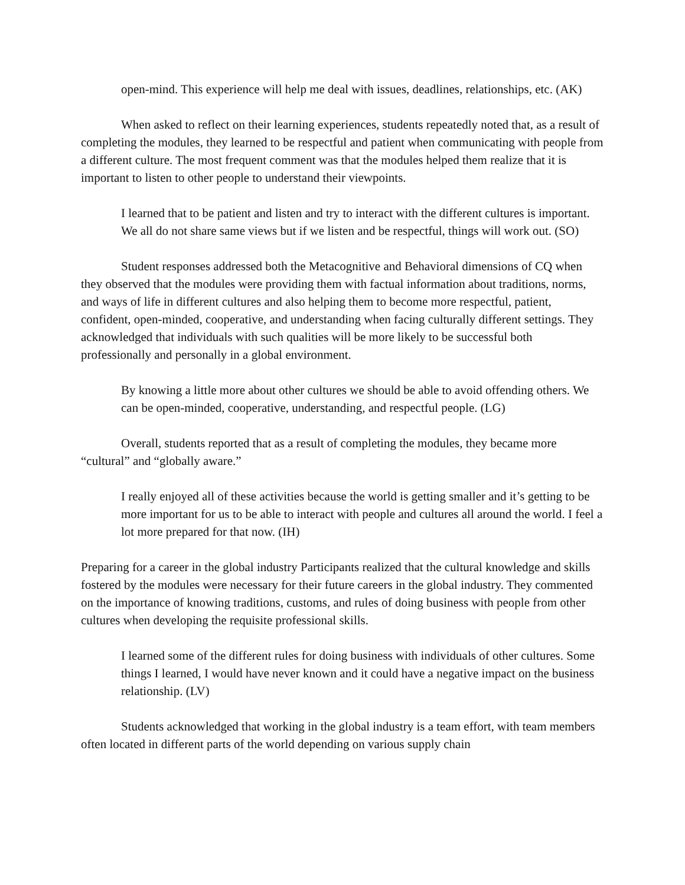open-mind. This experience will help me deal with issues, deadlines, relationships, etc. (AK)
When asked to reflect on their learning experiences, students repeatedly noted that, as a result of completing the modules, they learned to be respectful and patient when communicating with people from a different culture. The most frequent comment was that the modules helped them realize that it is important to listen to other people to understand their viewpoints.
I learned that to be patient and listen and try to interact with the different cultures is important. We all do not share same views but if we listen and be respectful, things will work out. (SO)
Student responses addressed both the Metacognitive and Behavioral dimensions of CQ when they observed that the modules were providing them with factual information about traditions, norms, and ways of life in different cultures and also helping them to become more respectful, patient, confident, open-minded, cooperative, and understanding when facing culturally different settings. They acknowledged that individuals with such qualities will be more likely to be successful both professionally and personally in a global environment.
By knowing a little more about other cultures we should be able to avoid offending others. We can be open-minded, cooperative, understanding, and respectful people. (LG)
Overall, students reported that as a result of completing the modules, they became more “cultural” and “globally aware.”
I really enjoyed all of these activities because the world is getting smaller and it’s getting to be more important for us to be able to interact with people and cultures all around the world. I feel a lot more prepared for that now. (IH)
Preparing for a career in the global industry Participants realized that the cultural knowledge and skills fostered by the modules were necessary for their future careers in the global industry. They commented on the importance of knowing traditions, customs, and rules of doing business with people from other cultures when developing the requisite professional skills.
I learned some of the different rules for doing business with individuals of other cultures. Some things I learned, I would have never known and it could have a negative impact on the business relationship. (LV)
Students acknowledged that working in the global industry is a team effort, with team members often located in different parts of the world depending on various supply chain